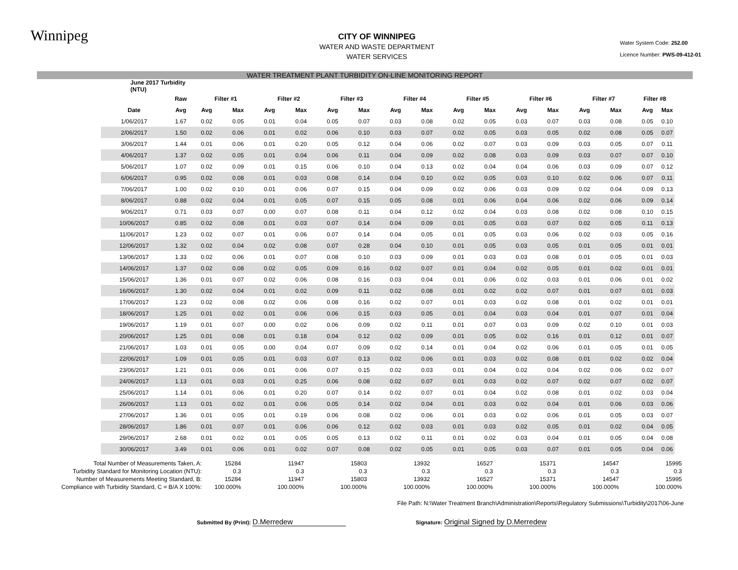Winnipeg
CITY OF WINNIPEG
WATER AND WASTE DEPARTMENT
WATER SERVICES
Water System Code: 252.00
Licence Number: PWS-09-412-01
WATER TREATMENT PLANT TURBIDITY ON-LINE MONITORING REPORT
| June 2017 Turbidity (NTU) | | | | | | | | | | | | | | | | | |
| | Raw | Filter #1 | | Filter #2 | | Filter #3 | | Filter #4 | | Filter #5 | | Filter #6 | | Filter #7 | | Filter #8 | |
| Date | Avg | Avg | Max | Avg | Max | Avg | Max | Avg | Max | Avg | Max | Avg | Max | Avg | Max | Avg | Max |
| 1/06/2017 | 1.67 | 0.02 | 0.05 | 0.01 | 0.04 | 0.05 | 0.07 | 0.03 | 0.08 | 0.02 | 0.05 | 0.03 | 0.07 | 0.03 | 0.08 | 0.05 | 0.10 |
| 2/06/2017 | 1.50 | 0.02 | 0.06 | 0.01 | 0.02 | 0.06 | 0.10 | 0.03 | 0.07 | 0.02 | 0.05 | 0.03 | 0.05 | 0.02 | 0.08 | 0.05 | 0.07 |
| 3/06/2017 | 1.44 | 0.01 | 0.06 | 0.01 | 0.20 | 0.05 | 0.12 | 0.04 | 0.06 | 0.02 | 0.07 | 0.03 | 0.09 | 0.03 | 0.05 | 0.07 | 0.11 |
| 4/06/2017 | 1.37 | 0.02 | 0.05 | 0.01 | 0.04 | 0.06 | 0.11 | 0.04 | 0.09 | 0.02 | 0.08 | 0.03 | 0.09 | 0.03 | 0.07 | 0.07 | 0.10 |
| 5/06/2017 | 1.07 | 0.02 | 0.09 | 0.01 | 0.15 | 0.06 | 0.10 | 0.04 | 0.13 | 0.02 | 0.04 | 0.04 | 0.06 | 0.03 | 0.09 | 0.07 | 0.12 |
| 6/06/2017 | 0.95 | 0.02 | 0.08 | 0.01 | 0.03 | 0.08 | 0.14 | 0.04 | 0.10 | 0.02 | 0.05 | 0.03 | 0.10 | 0.02 | 0.06 | 0.07 | 0.11 |
| 7/06/2017 | 1.00 | 0.02 | 0.10 | 0.01 | 0.06 | 0.07 | 0.15 | 0.04 | 0.09 | 0.02 | 0.06 | 0.03 | 0.09 | 0.02 | 0.04 | 0.09 | 0.13 |
| 8/06/2017 | 0.88 | 0.02 | 0.04 | 0.01 | 0.05 | 0.07 | 0.15 | 0.05 | 0.08 | 0.01 | 0.06 | 0.04 | 0.06 | 0.02 | 0.06 | 0.09 | 0.14 |
| 9/06/2017 | 0.71 | 0.03 | 0.07 | 0.00 | 0.07 | 0.08 | 0.11 | 0.04 | 0.12 | 0.02 | 0.04 | 0.03 | 0.08 | 0.02 | 0.08 | 0.10 | 0.15 |
| 10/06/2017 | 0.85 | 0.02 | 0.08 | 0.01 | 0.03 | 0.07 | 0.14 | 0.04 | 0.09 | 0.01 | 0.05 | 0.03 | 0.07 | 0.02 | 0.05 | 0.11 | 0.13 |
| 11/06/2017 | 1.23 | 0.02 | 0.07 | 0.01 | 0.06 | 0.07 | 0.14 | 0.04 | 0.05 | 0.01 | 0.05 | 0.03 | 0.06 | 0.02 | 0.03 | 0.05 | 0.16 |
| 12/06/2017 | 1.32 | 0.02 | 0.04 | 0.02 | 0.08 | 0.07 | 0.28 | 0.04 | 0.10 | 0.01 | 0.05 | 0.03 | 0.05 | 0.01 | 0.05 | 0.01 | 0.01 |
| 13/06/2017 | 1.33 | 0.02 | 0.06 | 0.01 | 0.07 | 0.08 | 0.10 | 0.03 | 0.09 | 0.01 | 0.03 | 0.03 | 0.08 | 0.01 | 0.05 | 0.01 | 0.03 |
| 14/06/2017 | 1.37 | 0.02 | 0.08 | 0.02 | 0.05 | 0.09 | 0.16 | 0.02 | 0.07 | 0.01 | 0.04 | 0.02 | 0.05 | 0.01 | 0.02 | 0.01 | 0.01 |
| 15/06/2017 | 1.36 | 0.01 | 0.07 | 0.02 | 0.06 | 0.08 | 0.16 | 0.03 | 0.04 | 0.01 | 0.06 | 0.02 | 0.03 | 0.01 | 0.06 | 0.01 | 0.02 |
| 16/06/2017 | 1.30 | 0.02 | 0.04 | 0.01 | 0.02 | 0.09 | 0.11 | 0.02 | 0.08 | 0.01 | 0.02 | 0.02 | 0.07 | 0.01 | 0.07 | 0.01 | 0.03 |
| 17/06/2017 | 1.23 | 0.02 | 0.08 | 0.02 | 0.06 | 0.08 | 0.16 | 0.02 | 0.07 | 0.01 | 0.03 | 0.02 | 0.08 | 0.01 | 0.02 | 0.01 | 0.01 |
| 18/06/2017 | 1.25 | 0.01 | 0.02 | 0.01 | 0.06 | 0.06 | 0.15 | 0.03 | 0.05 | 0.01 | 0.04 | 0.03 | 0.04 | 0.01 | 0.07 | 0.01 | 0.04 |
| 19/06/2017 | 1.19 | 0.01 | 0.07 | 0.00 | 0.02 | 0.06 | 0.09 | 0.02 | 0.11 | 0.01 | 0.07 | 0.03 | 0.09 | 0.02 | 0.10 | 0.01 | 0.03 |
| 20/06/2017 | 1.25 | 0.01 | 0.08 | 0.01 | 0.18 | 0.04 | 0.12 | 0.02 | 0.09 | 0.01 | 0.05 | 0.02 | 0.16 | 0.01 | 0.12 | 0.01 | 0.07 |
| 21/06/2017 | 1.03 | 0.01 | 0.05 | 0.00 | 0.04 | 0.07 | 0.09 | 0.02 | 0.14 | 0.01 | 0.04 | 0.02 | 0.06 | 0.01 | 0.05 | 0.01 | 0.05 |
| 22/06/2017 | 1.09 | 0.01 | 0.05 | 0.01 | 0.03 | 0.07 | 0.13 | 0.02 | 0.06 | 0.01 | 0.03 | 0.02 | 0.08 | 0.01 | 0.02 | 0.02 | 0.04 |
| 23/06/2017 | 1.21 | 0.01 | 0.06 | 0.01 | 0.06 | 0.07 | 0.15 | 0.02 | 0.03 | 0.01 | 0.04 | 0.02 | 0.04 | 0.02 | 0.06 | 0.02 | 0.07 |
| 24/06/2017 | 1.13 | 0.01 | 0.03 | 0.01 | 0.25 | 0.06 | 0.08 | 0.02 | 0.07 | 0.01 | 0.03 | 0.02 | 0.07 | 0.02 | 0.07 | 0.02 | 0.07 |
| 25/06/2017 | 1.14 | 0.01 | 0.06 | 0.01 | 0.20 | 0.07 | 0.14 | 0.02 | 0.07 | 0.01 | 0.04 | 0.02 | 0.08 | 0.01 | 0.02 | 0.03 | 0.04 |
| 26/06/2017 | 1.13 | 0.01 | 0.02 | 0.01 | 0.06 | 0.05 | 0.14 | 0.02 | 0.04 | 0.01 | 0.03 | 0.02 | 0.04 | 0.01 | 0.06 | 0.03 | 0.06 |
| 27/06/2017 | 1.36 | 0.01 | 0.05 | 0.01 | 0.19 | 0.06 | 0.08 | 0.02 | 0.06 | 0.01 | 0.03 | 0.02 | 0.06 | 0.01 | 0.05 | 0.03 | 0.07 |
| 28/06/2017 | 1.86 | 0.01 | 0.07 | 0.01 | 0.06 | 0.06 | 0.12 | 0.02 | 0.03 | 0.01 | 0.03 | 0.02 | 0.05 | 0.01 | 0.02 | 0.04 | 0.05 |
| 29/06/2017 | 2.68 | 0.01 | 0.02 | 0.01 | 0.05 | 0.05 | 0.13 | 0.02 | 0.11 | 0.01 | 0.02 | 0.03 | 0.04 | 0.01 | 0.05 | 0.04 | 0.08 |
| 30/06/2017 | 3.49 | 0.01 | 0.06 | 0.01 | 0.02 | 0.07 | 0.08 | 0.02 | 0.05 | 0.01 | 0.05 | 0.03 | 0.07 | 0.01 | 0.05 | 0.04 | 0.06 |
| Total Number of Measurements Taken, A: | 15284 | 11947 | 15803 | 13932 | 16527 | 15371 | 14547 | 15995 |
| Turbidity Standard for Monitoring Location (NTU): | 0.3 | 0.3 | 0.3 | 0.3 | 0.3 | 0.3 | 0.3 | 0.3 |
| Number of Measurements Meeting Standard, B: | 15284 | 11947 | 15803 | 13932 | 16527 | 15371 | 14547 | 15995 |
| Compliance with Turbidity Standard, C = B/A X 100%: | 100.000% | 100.000% | 100.000% | 100.000% | 100.000% | 100.000% | 100.000% | 100.000% |
File Path: N:\Water Treatment Branch\Administration\Reports\Regulatory Submissions\Turbidity\2017\06-June
Submitted By (Print): D.Merredew
Signature: Original Signed by D.Merredew